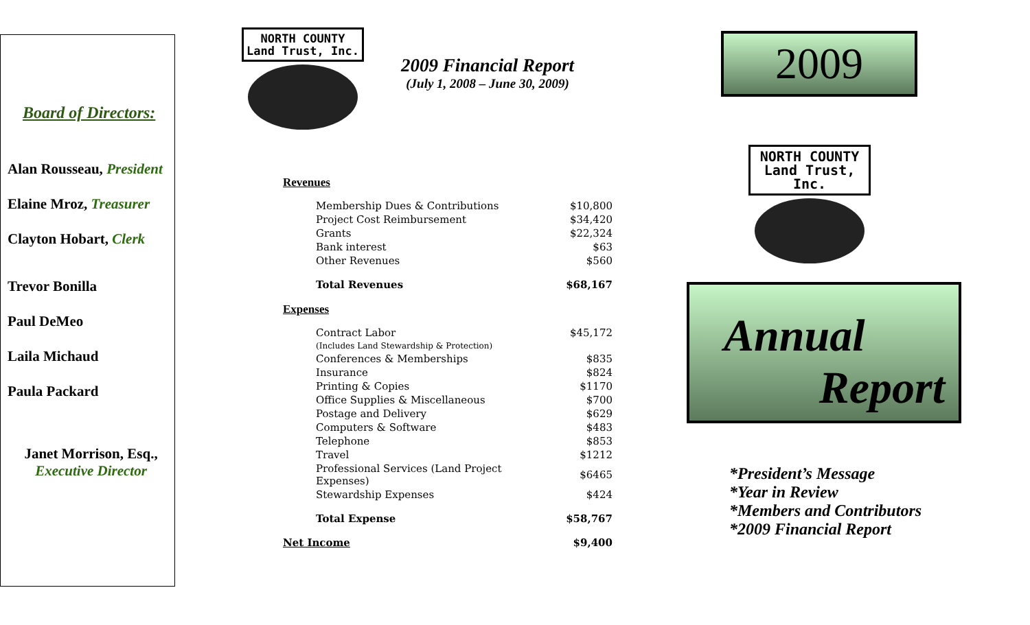Board of Directors:
Alan Rousseau, President
Elaine Mroz, Treasurer
Clayton Hobart, Clerk
Trevor Bonilla
Paul DeMeo
Laila Michaud
Paula Packard
Janet Morrison, Esq.,
Executive Director
NORTH COUNTY
Land Trust, Inc.
2009 Financial Report
(July 1, 2008 – June 30, 2009)
| Revenues | |
| Membership Dues & Contributions | $10,800 |
| Project Cost Reimbursement | $34,420 |
| Grants | $22,324 |
| Bank interest | $63 |
| Other Revenues | $560 |
| Total Revenues | $68,167 |
| Expenses | |
| Contract Labor (Includes Land Stewardship & Protection) | $45,172 |
| Conferences & Memberships | $835 |
| Insurance | $824 |
| Printing & Copies | $1170 |
| Office Supplies & Miscellaneous | $700 |
| Postage and Delivery | $629 |
| Computers & Software | $483 |
| Telephone | $853 |
| Travel | $1212 |
| Professional Services (Land Project Expenses) | $6465 |
| Stewardship Expenses | $424 |
| Total Expense | $58,767 |
| Net Income | $9,400 |
2009
NORTH COUNTY
Land Trust, Inc.
Annual
Report
*President’s Message
*Year in Review
*Members and Contributors
*2009 Financial Report